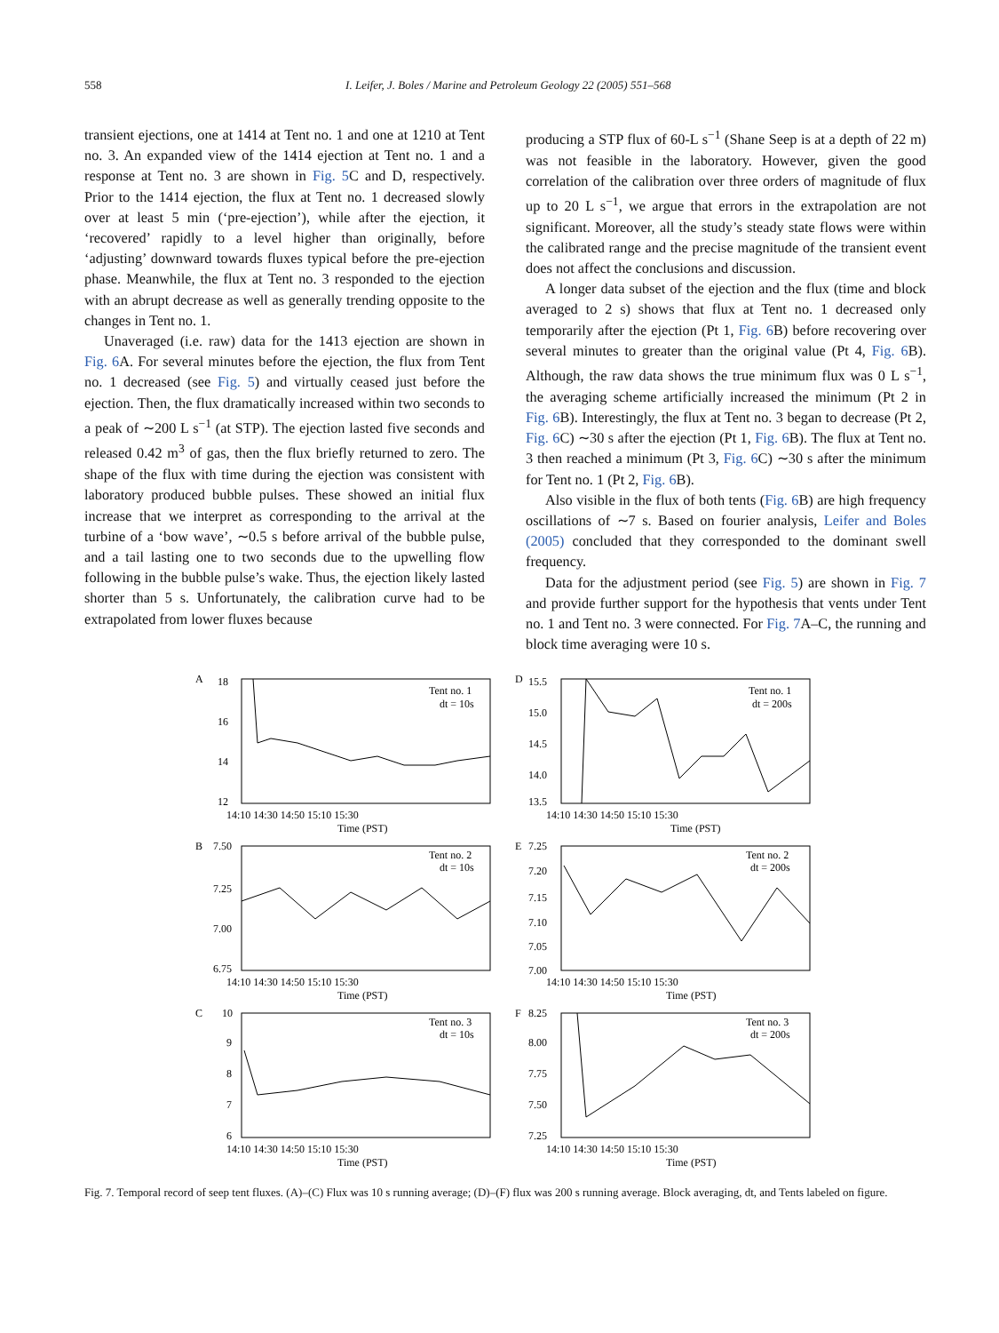558 I. Leifer, J. Boles / Marine and Petroleum Geology 22 (2005) 551–568
transient ejections, one at 1414 at Tent no. 1 and one at 1210 at Tent no. 3. An expanded view of the 1414 ejection at Tent no. 1 and a response at Tent no. 3 are shown in Fig. 5 C and D, respectively. Prior to the 1414 ejection, the flux at Tent no. 1 decreased slowly over at least 5 min (‘pre-ejection’), while after the ejection, it ‘recovered’ rapidly to a level higher than originally, before ‘adjusting’ downward towards fluxes typical before the pre-ejection phase. Meanwhile, the flux at Tent no. 3 responded to the ejection with an abrupt decrease as well as generally trending opposite to the changes in Tent no. 1.
Unaveraged (i.e. raw) data for the 1413 ejection are shown in Fig. 6 A. For several minutes before the ejection, the flux from Tent no. 1 decreased (see Fig. 5) and virtually ceased just before the ejection. Then, the flux dramatically increased within two seconds to a peak of ∼200 L s<sup>−1</sup> (at STP). The ejection lasted five seconds and released 0.42 m<sup>3</sup> of gas, then the flux briefly returned to zero. The shape of the flux with time during the ejection was consistent with laboratory produced bubble pulses. These showed an initial flux increase that we interpret as corresponding to the arrival at the turbine of a ‘bow wave’, ∼0.5 s before arrival of the bubble pulse, and a tail lasting one to two seconds due to the upwelling flow following in the bubble pulse’s wake. Thus, the ejection likely lasted shorter than 5 s. Unfortunately, the calibration curve had to be extrapolated from lower fluxes because
producing a STP flux of 60-L s<sup>−1</sup> (Shane Seep is at a depth of 22 m) was not feasible in the laboratory. However, given the good correlation of the calibration over three orders of magnitude of flux up to 20 L s<sup>−1</sup>, we argue that errors in the extrapolation are not significant. Moreover, all the study’s steady state flows were within the calibrated range and the precise magnitude of the transient event does not affect the conclusions and discussion.
A longer data subset of the ejection and the flux (time and block averaged to 2 s) shows that flux at Tent no. 1 decreased only temporarily after the ejection (Pt 1, Fig. 6 B) before recovering over several minutes to greater than the original value (Pt 4, Fig. 6 B). Although, the raw data shows the true minimum flux was 0 L s<sup>−1</sup>, the averaging scheme artificially increased the minimum (Pt 2 in Fig. 6 B). Interestingly, the flux at Tent no. 3 began to decrease (Pt 2, Fig. 6 C) ∼30 s after the ejection (Pt 1, Fig. 6 B). The flux at Tent no. 3 then reached a minimum (Pt 3, Fig. 6 C) ∼30 s after the minimum for Tent no. 1 (Pt 2, Fig. 6 B).
Also visible in the flux of both tents (Fig. 6 B) are high frequency oscillations of ∼7 s. Based on fourier analysis, Leifer and Boles (2005) concluded that they corresponded to the dominant swell frequency.
Data for the adjustment period (see Fig. 5) are shown in Fig. 7 and provide further support for the hypothesis that vents under Tent no. 1 and Tent no. 3 were connected. For Fig. 7 A–C, the running and block time averaging were 10 s.
A
Tent no. 1
dt = 10s
18
16
14
12
14:10 14:30 14:50 15:10 15:30
Time (PST)
D
Tent no. 1
dt = 200s
15.5
15.0
14.5
14.0
13.5
14:10 14:30 14:50 15:10 15:30
Time (PST)
B
Tent no. 2
dt = 10s
7.50
7.25
7.00
6.75
14:10 14:30 14:50 15:10 15:30
Time (PST)
E
Tent no. 2
dt = 200s
7.25
7.20
7.15
7.10
7.05
7.00
14:10 14:30 14:50 15:10 15:30
Time (PST)
C
Tent no. 3
dt = 10s
10
9
8
7
6
14:10 14:30 14:50 15:10 15:30
Time (PST)
F
Tent no. 3
dt = 200s
8.25
8.00
7.75
7.50
7.25
14:10 14:30 14:50 15:10 15:30
Time (PST)
Fig. 7. Temporal record of seep tent fluxes. (A)–(C) Flux was 10 s running average; (D)–(F) flux was 200 s running average. Block averaging, dt, and Tents labeled on figure.